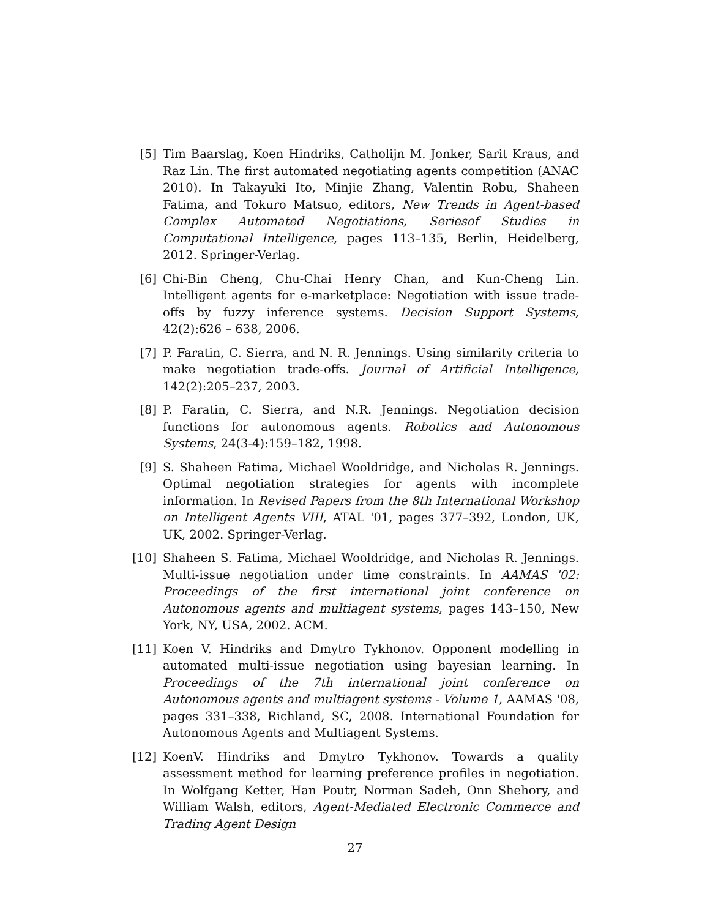[5] Tim Baarslag, Koen Hindriks, Catholijn M. Jonker, Sarit Kraus, and Raz Lin. The first automated negotiating agents competition (ANAC 2010). In Takayuki Ito, Minjie Zhang, Valentin Robu, Shaheen Fatima, and Tokuro Matsuo, editors, New Trends in Agent-based Complex Automated Negotiations, Seriesof Studies in Computational Intelligence, pages 113–135, Berlin, Heidelberg, 2012. Springer-Verlag.
[6] Chi-Bin Cheng, Chu-Chai Henry Chan, and Kun-Cheng Lin. Intelligent agents for e-marketplace: Negotiation with issue trade-offs by fuzzy inference systems. Decision Support Systems, 42(2):626 – 638, 2006.
[7] P. Faratin, C. Sierra, and N. R. Jennings. Using similarity criteria to make negotiation trade-offs. Journal of Artificial Intelligence, 142(2):205–237, 2003.
[8] P. Faratin, C. Sierra, and N.R. Jennings. Negotiation decision functions for autonomous agents. Robotics and Autonomous Systems, 24(3-4):159–182, 1998.
[9] S. Shaheen Fatima, Michael Wooldridge, and Nicholas R. Jennings. Optimal negotiation strategies for agents with incomplete information. In Revised Papers from the 8th International Workshop on Intelligent Agents VIII, ATAL '01, pages 377–392, London, UK, UK, 2002. Springer-Verlag.
[10]
Shaheen S. Fatima, Michael Wooldridge, and Nicholas R. Jennings. Multi-issue negotiation under time constraints. In AAMAS '02: Proceedings of the first international joint conference on Autonomous agents and multiagent systems, pages 143–150, New York, NY, USA, 2002. ACM.
[11]
Koen V. Hindriks and Dmytro Tykhonov. Opponent modelling in automated multi-issue negotiation using bayesian learning. In Proceedings of the 7th international joint conference on Autonomous agents and multiagent systems - Volume 1, AAMAS '08, pages 331–338, Richland, SC, 2008. International Foundation for Autonomous Agents and Multiagent Systems.
[12]
KoenV. Hindriks and Dmytro Tykhonov. Towards a quality assessment method for learning preference profiles in negotiation. In Wolfgang Ketter, Han Poutr, Norman Sadeh, Onn Shehory, and William Walsh, editors, Agent-Mediated Electronic Commerce and Trading Agent Design
27